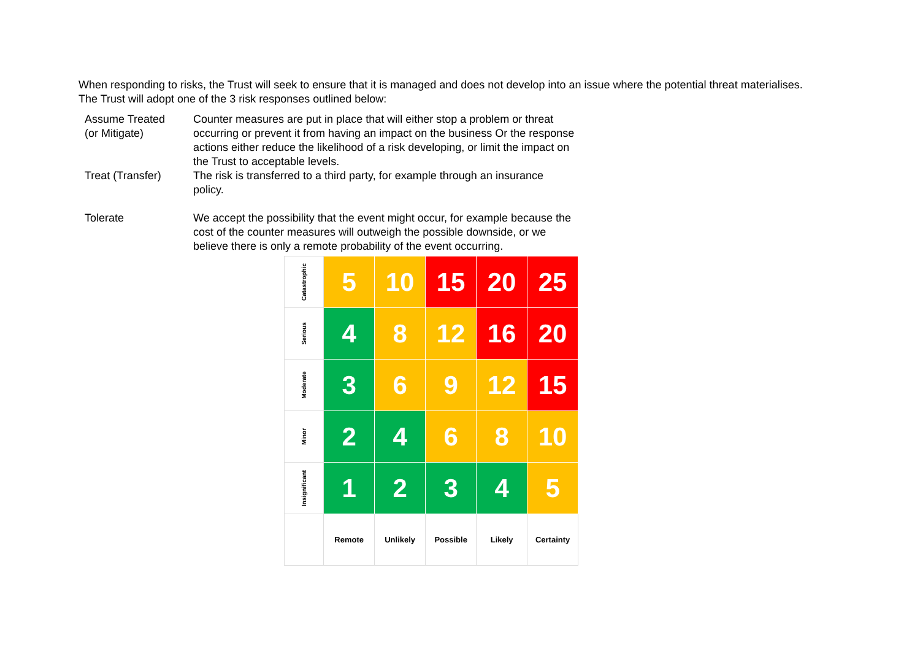When responding to risks, the Trust will seek to ensure that it is managed and does not develop into an issue where the potential threat materialises.
The Trust will adopt one of the 3 risk responses outlined below:
| Assume Treated (or Mitigate) | Counter measures are put in place that will either stop a problem or threat occurring or prevent it from having an impact on the business Or the response actions either reduce the likelihood of a risk developing, or limit the impact on the Trust to acceptable levels. |
| Treat (Transfer) | The risk is transferred to a third party, for example through an insurance policy. |
| Tolerate | We accept the possibility that the event might occur, for example because the cost of the counter measures will outweigh the possible downside, or we believe there is only a remote probability of the event occurring. |
| Catastrophic | 5 | 10 | 15 | 20 | 25 |
| Serious | 4 | 8 | 12 | 16 | 20 |
| Moderate | 3 | 6 | 9 | 12 | 15 |
| Minor | 2 | 4 | 6 | 8 | 10 |
| Insignificant | 1 | 2 | 3 | 4 | 5 |
| | Remote | Unlikely | Possible | Likely | Certainty |